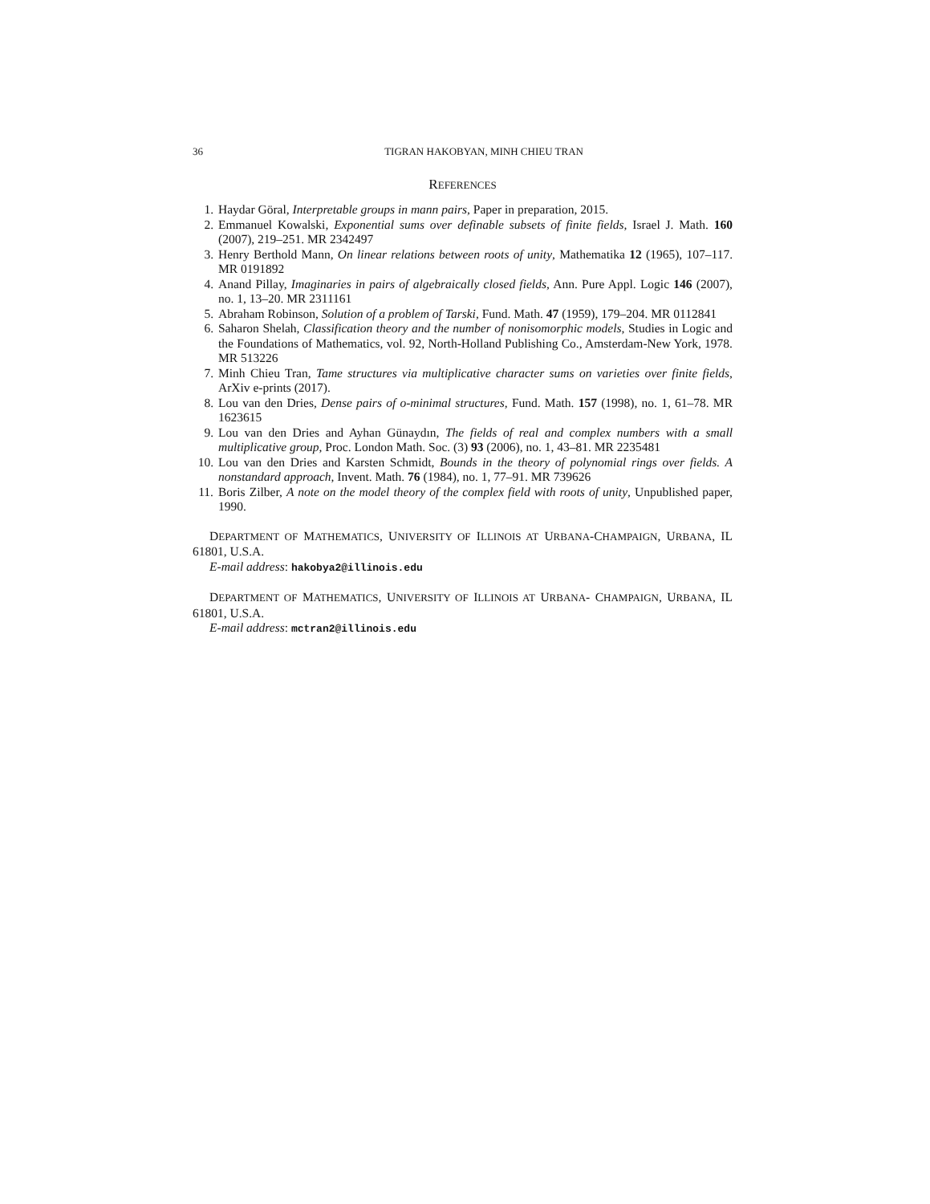36 TIGRAN HAKOBYAN, MINH CHIEU TRAN
REFERENCES
1. Haydar Göral, Interpretable groups in mann pairs, Paper in preparation, 2015.
2. Emmanuel Kowalski, Exponential sums over definable subsets of finite fields, Israel J. Math. 160 (2007), 219–251. MR 2342497
3. Henry Berthold Mann, On linear relations between roots of unity, Mathematika 12 (1965), 107–117. MR 0191892
4. Anand Pillay, Imaginaries in pairs of algebraically closed fields, Ann. Pure Appl. Logic 146 (2007), no. 1, 13–20. MR 2311161
5. Abraham Robinson, Solution of a problem of Tarski, Fund. Math. 47 (1959), 179–204. MR 0112841
6. Saharon Shelah, Classification theory and the number of nonisomorphic models, Studies in Logic and the Foundations of Mathematics, vol. 92, North-Holland Publishing Co., Amsterdam-New York, 1978. MR 513226
7. Minh Chieu Tran, Tame structures via multiplicative character sums on varieties over finite fields, ArXiv e-prints (2017).
8. Lou van den Dries, Dense pairs of o-minimal structures, Fund. Math. 157 (1998), no. 1, 61–78. MR 1623615
9. Lou van den Dries and Ayhan Günaydın, The fields of real and complex numbers with a small multiplicative group, Proc. London Math. Soc. (3) 93 (2006), no. 1, 43–81. MR 2235481
10. Lou van den Dries and Karsten Schmidt, Bounds in the theory of polynomial rings over fields. A nonstandard approach, Invent. Math. 76 (1984), no. 1, 77–91. MR 739626
11. Boris Zilber, A note on the model theory of the complex field with roots of unity, Unpublished paper, 1990.
DEPARTMENT OF MATHEMATICS, UNIVERSITY OF ILLINOIS AT URBANA-CHAMPAIGN, URBANA, IL 61801, U.S.A.
E-mail address: hakobya2@illinois.edu
DEPARTMENT OF MATHEMATICS, UNIVERSITY OF ILLINOIS AT URBANA- CHAMPAIGN, URBANA, IL 61801, U.S.A.
E-mail address: mctran2@illinois.edu